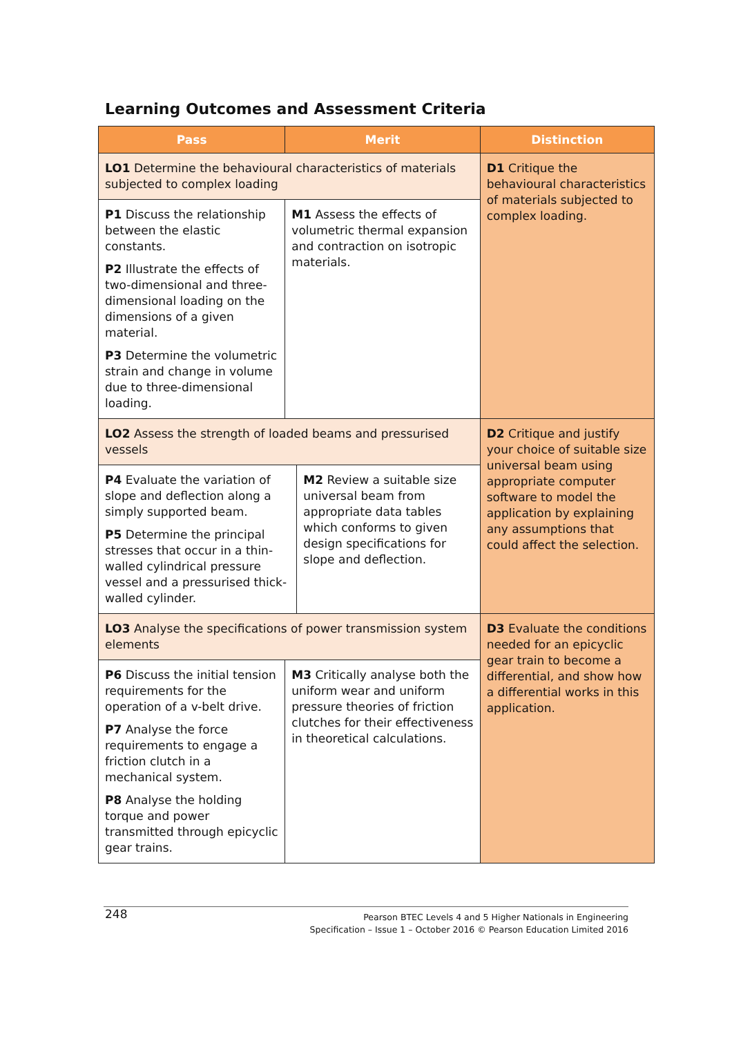Learning Outcomes and Assessment Criteria
| Pass | Merit | | Distinction |
| --- | --- | --- | --- |
| LO1 Determine the behavioural characteristics of materials subjected to complex loading | | | D1 Critique the behavioural characteristics of materials subjected to complex loading. |
| P1 Discuss the relationship between the elastic constants. P2 Illustrate the effects of two-dimensional and three-dimensional loading on the dimensions of a given material. P3 Determine the volumetric strain and change in volume due to three-dimensional loading. | M1 Assess the effects of volumetric thermal expansion and contraction on isotropic materials. | | |
| LO2 Assess the strength of loaded beams and pressurised vessels | | | D2 Critique and justify your choice of suitable size universal beam using appropriate computer software to model the application by explaining any assumptions that could affect the selection. |
| P4 Evaluate the variation of slope and deflection along a simply supported beam. P5 Determine the principal stresses that occur in a thin-walled cylindrical pressure vessel and a pressurised thick-walled cylinder. | | M2 Review a suitable size universal beam from appropriate data tables which conforms to given design specifications for slope and deflection. | |
| LO3 Analyse the specifications of power transmission system elements | | | D3 Evaluate the conditions needed for an epicyclic gear train to become a differential, and show how a differential works in this application. |
| P6 Discuss the initial tension requirements for the operation of a v-belt drive. P7 Analyse the force requirements to engage a friction clutch in a mechanical system. P8 Analyse the holding torque and power transmitted through epicyclic gear trains. | M3 Critically analyse both the uniform wear and uniform pressure theories of friction clutches for their effectiveness in theoretical calculations. | | |
248
Pearson BTEC Levels 4 and 5 Higher Nationals in Engineering
Specification – Issue 1 – October 2016 © Pearson Education Limited 2016